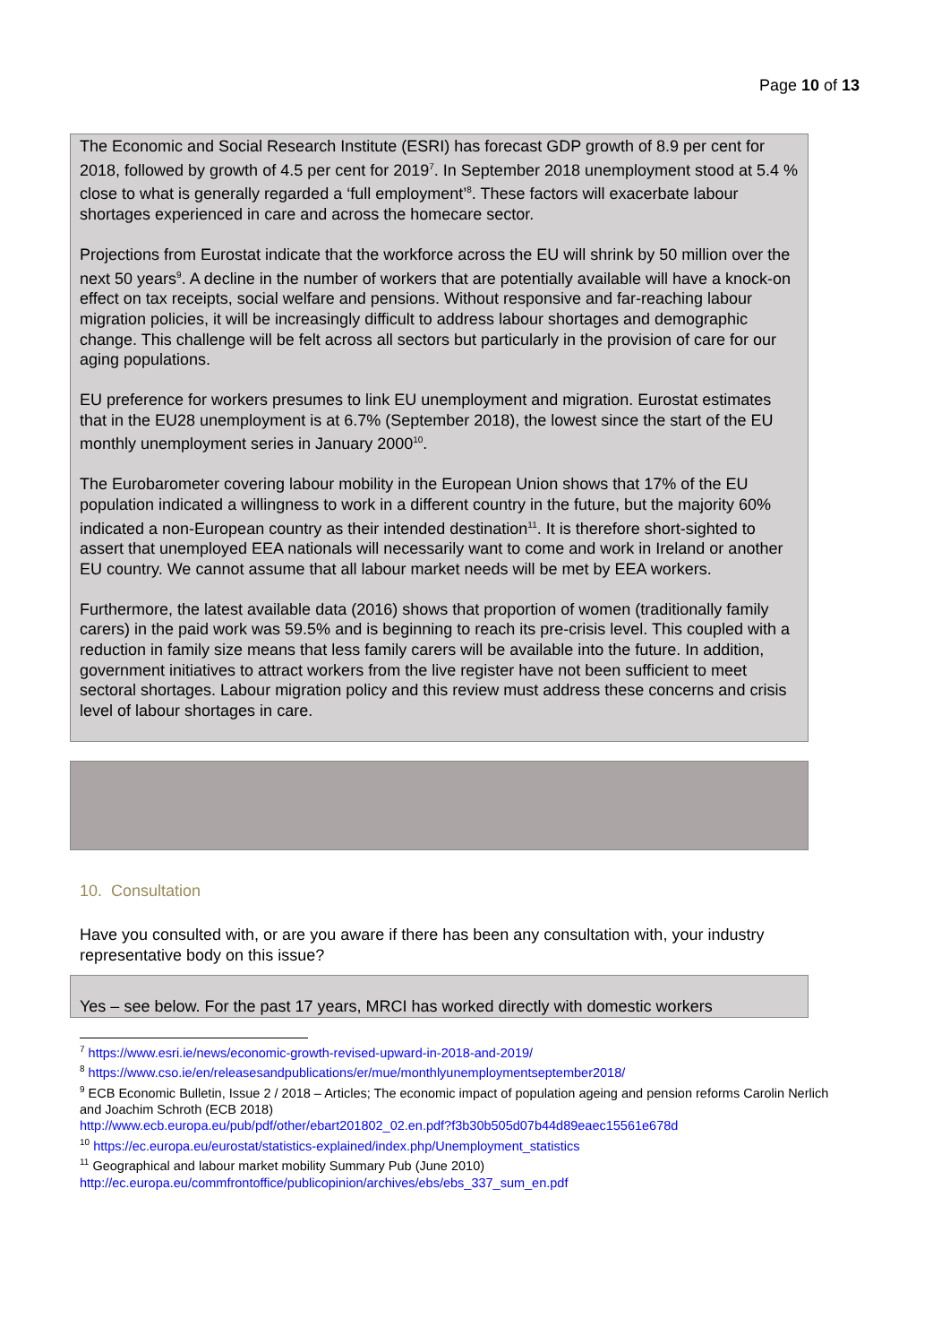Page 10 of 13
The Economic and Social Research Institute (ESRI) has forecast GDP growth of 8.9 per cent for 2018, followed by growth of 4.5 per cent for 2019<sup>7</sup>. In September 2018 unemployment stood at 5.4 % close to what is generally regarded a ‘full employment’<sup>8</sup>. These factors will exacerbate labour shortages experienced in care and across the homecare sector.
Projections from Eurostat indicate that the workforce across the EU will shrink by 50 million over the next 50 years<sup>9</sup>. A decline in the number of workers that are potentially available will have a knock-on effect on tax receipts, social welfare and pensions. Without responsive and far-reaching labour migration policies, it will be increasingly difficult to address labour shortages and demographic change. This challenge will be felt across all sectors but particularly in the provision of care for our aging populations.
EU preference for workers presumes to link EU unemployment and migration. Eurostat estimates that in the EU28 unemployment is at 6.7% (September 2018), the lowest since the start of the EU monthly unemployment series in January 2000<sup>10</sup>.
The Eurobarometer covering labour mobility in the European Union shows that 17% of the EU population indicated a willingness to work in a different country in the future, but the majority 60% indicated a non-European country as their intended destination<sup>11</sup>. It is therefore short-sighted to assert that unemployed EEA nationals will necessarily want to come and work in Ireland or another EU country. We cannot assume that all labour market needs will be met by EEA workers.
Furthermore, the latest available data (2016) shows that proportion of women (traditionally family carers) in the paid work was 59.5% and is beginning to reach its pre-crisis level. This coupled with a reduction in family size means that less family carers will be available into the future. In addition, government initiatives to attract workers from the live register have not been sufficient to meet sectoral shortages. Labour migration policy and this review must address these concerns and crisis level of labour shortages in care.
10. Consultation
Have you consulted with, or are you aware if there has been any consultation with, your industry representative body on this issue?
Yes – see below. For the past 17 years, MRCI has worked directly with domestic workers
<sup>7</sup> https://www.esri.ie/news/economic-growth-revised-upward-in-2018-and-2019/
<sup>8</sup> https://www.cso.ie/en/releasesandpublications/er/mue/monthlyunemploymentseptember2018/
<sup>9</sup> ECB Economic Bulletin, Issue 2 / 2018 – Articles; The economic impact of population ageing and pension reforms Carolin Nerlich and Joachim Schroth (ECB 2018)
http://www.ecb.europa.eu/pub/pdf/other/ebart201802_02.en.pdf?f3b30b505d07b44d89eaec15561e678d
<sup>10</sup> https://ec.europa.eu/eurostat/statistics-explained/index.php/Unemployment_statistics
<sup>11</sup> Geographical and labour market mobility Summary Pub (June 2010)
http://ec.europa.eu/commfrontoffice/publicopinion/archives/ebs/ebs_337_sum_en.pdf